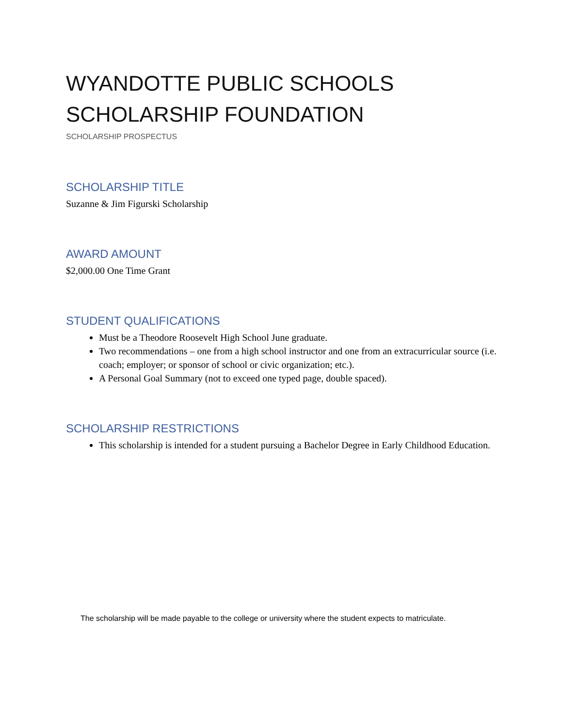WYANDOTTE PUBLIC SCHOOLS
SCHOLARSHIP FOUNDATION
SCHOLARSHIP PROSPECTUS
SCHOLARSHIP TITLE
Suzanne & Jim Figurski Scholarship
AWARD AMOUNT
$2,000.00 One Time Grant
STUDENT QUALIFICATIONS
Must be a Theodore Roosevelt High School June graduate.
Two recommendations – one from a high school instructor and one from an extracurricular source (i.e. coach; employer; or sponsor of school or civic organization; etc.).
A Personal Goal Summary (not to exceed one typed page, double spaced).
SCHOLARSHIP RESTRICTIONS
This scholarship is intended for a student pursuing a Bachelor Degree in Early Childhood Education.
The scholarship will be made payable to the college or university where the student expects to matriculate.